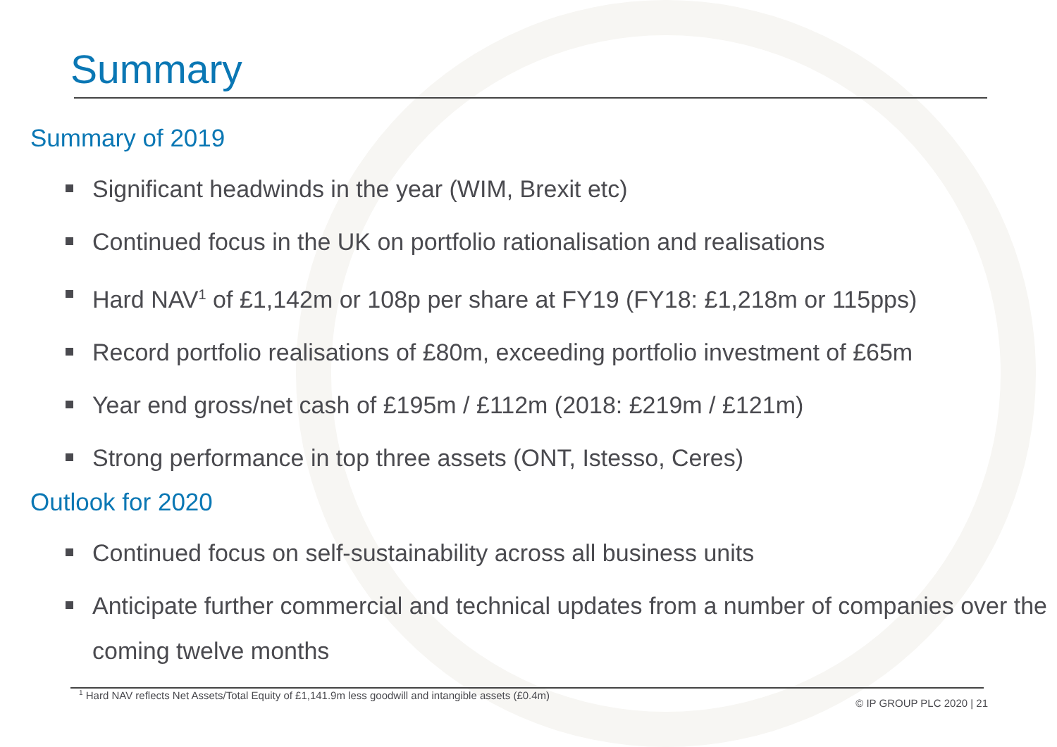Summary
Summary of 2019
Significant headwinds in the year (WIM, Brexit etc)
Continued focus in the UK on portfolio rationalisation and realisations
Hard NAV<sup>1</sup> of £1,142m or 108p per share at FY19 (FY18: £1,218m or 115pps)
Record portfolio realisations of £80m, exceeding portfolio investment of £65m
Year end gross/net cash of £195m / £112m (2018: £219m / £121m)
Strong performance in top three assets (ONT, Istesso, Ceres)
Outlook for 2020
Continued focus on self-sustainability across all business units
Anticipate further commercial and technical updates from a number of companies over the coming twelve months
<sup>1</sup> Hard NAV reflects Net Assets/Total Equity of £1,141.9m less goodwill and intangible assets (£0.4m)
© IP GROUP PLC 2020 | 21